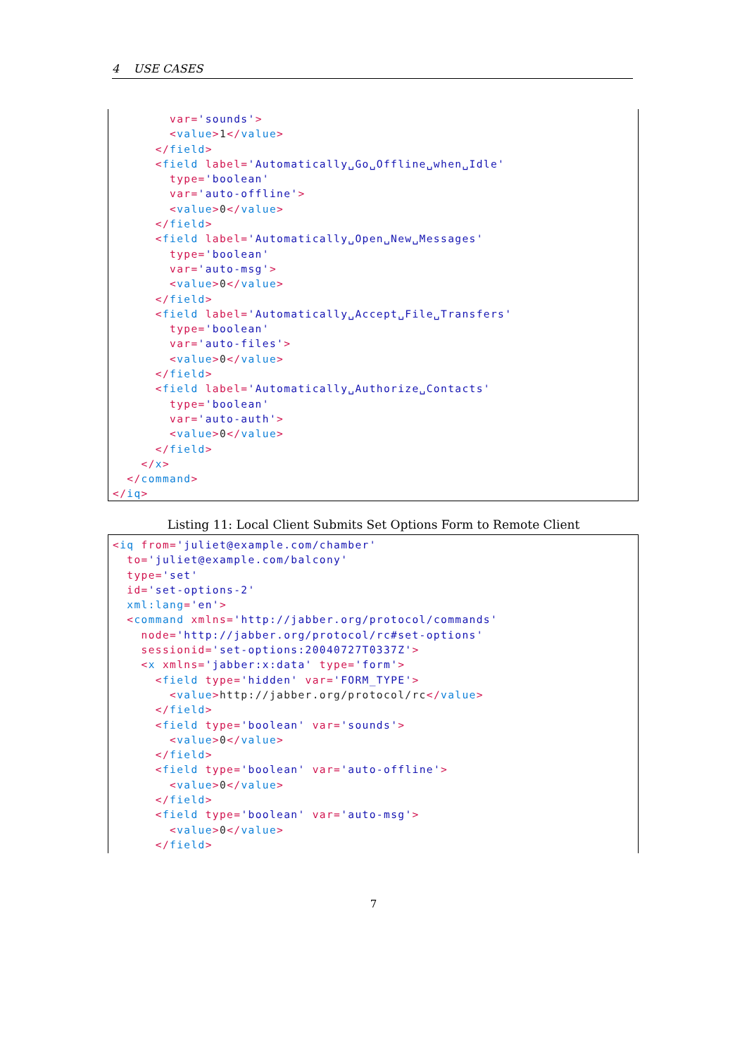4 USE CASES
        var='sounds'>
        <value>1</value>
      </field>
      <field label='Automatically␣Go␣Offline␣when␣Idle'
        type='boolean'
        var='auto-offline'>
        <value>0</value>
      </field>
      <field label='Automatically␣Open␣New␣Messages'
        type='boolean'
        var='auto-msg'>
        <value>0</value>
      </field>
      <field label='Automatically␣Accept␣File␣Transfers'
        type='boolean'
        var='auto-files'>
        <value>0</value>
      </field>
      <field label='Automatically␣Authorize␣Contacts'
        type='boolean'
        var='auto-auth'>
        <value>0</value>
      </field>
    </x>
  </command>
</iq>
Listing 11: Local Client Submits Set Options Form to Remote Client
<iq from='juliet@example.com/chamber'
  to='juliet@example.com/balcony'
  type='set'
  id='set-options-2'
  xml:lang='en'>
  <command xmlns='http://jabber.org/protocol/commands'
    node='http://jabber.org/protocol/rc#set-options'
    sessionid='set-options:20040727T0337Z'>
    <x xmlns='jabber:x:data' type='form'>
      <field type='hidden' var='FORM_TYPE'>
        <value>http://jabber.org/protocol/rc</value>
      </field>
      <field type='boolean' var='sounds'>
        <value>0</value>
      </field>
      <field type='boolean' var='auto-offline'>
        <value>0</value>
      </field>
      <field type='boolean' var='auto-msg'>
        <value>0</value>
      </field>
7